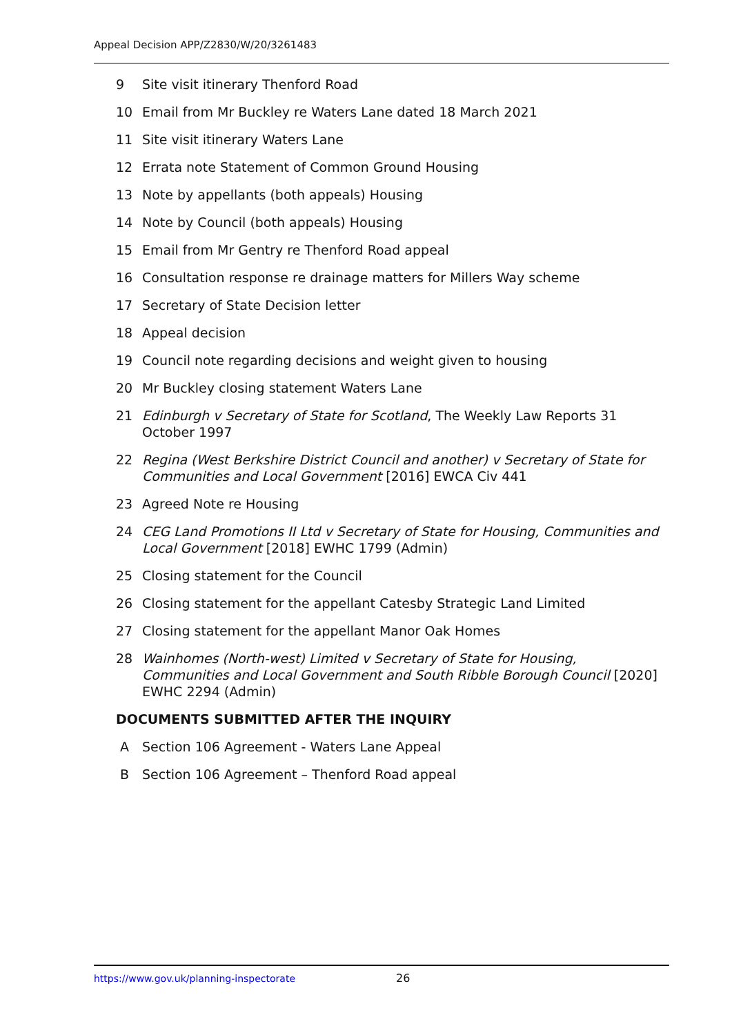Appeal Decision APP/Z2830/W/20/3261483
9 Site visit itinerary Thenford Road
10 Email from Mr Buckley re Waters Lane dated 18 March 2021
11 Site visit itinerary Waters Lane
12 Errata note Statement of Common Ground Housing
13 Note by appellants (both appeals) Housing
14 Note by Council (both appeals) Housing
15 Email from Mr Gentry re Thenford Road appeal
16 Consultation response re drainage matters for Millers Way scheme
17 Secretary of State Decision letter
18 Appeal decision
19 Council note regarding decisions and weight given to housing
20 Mr Buckley closing statement Waters Lane
21 Edinburgh v Secretary of State for Scotland, The Weekly Law Reports 31 October 1997
22 Regina (West Berkshire District Council and another) v Secretary of State for Communities and Local Government [2016] EWCA Civ 441
23 Agreed Note re Housing
24 CEG Land Promotions II Ltd v Secretary of State for Housing, Communities and Local Government [2018] EWHC 1799 (Admin)
25 Closing statement for the Council
26 Closing statement for the appellant Catesby Strategic Land Limited
27 Closing statement for the appellant Manor Oak Homes
28 Wainhomes (North-west) Limited v Secretary of State for Housing, Communities and Local Government and South Ribble Borough Council [2020] EWHC 2294 (Admin)
DOCUMENTS SUBMITTED AFTER THE INQUIRY
A Section 106 Agreement - Waters Lane Appeal
B Section 106 Agreement – Thenford Road appeal
https://www.gov.uk/planning-inspectorate
26